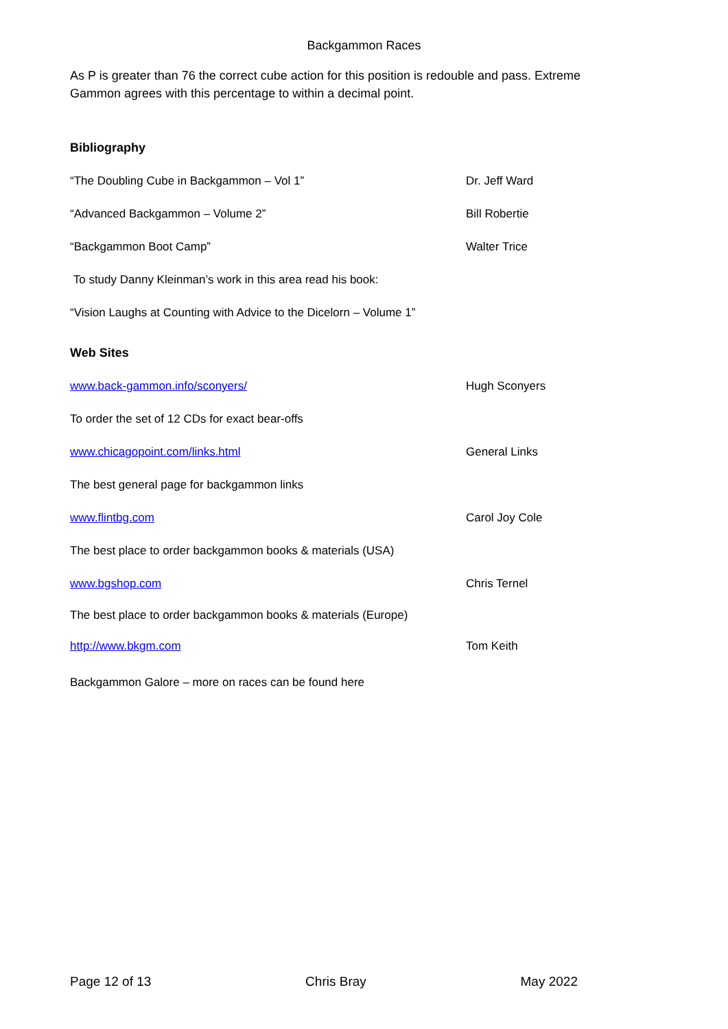Backgammon Races
As P is greater than 76 the correct cube action for this position is redouble and pass. Extreme Gammon agrees with this percentage to within a decimal point.
Bibliography
“The Doubling Cube in Backgammon – Vol 1” Dr. Jeff Ward
“Advanced Backgammon – Volume 2” Bill Robertie
“Backgammon Boot Camp” Walter Trice
To study Danny Kleinman’s work in this area read his book:
“Vision Laughs at Counting with Advice to the Dicelorn – Volume 1”
Web Sites
www.back-gammon.info/sconyers/ Hugh Sconyers
To order the set of 12 CDs for exact bear-offs
www.chicagopoint.com/links.html General Links
The best general page for backgammon links
www.flintbg.com Carol Joy Cole
The best place to order backgammon books & materials (USA)
www.bgshop.com Chris Ternel
The best place to order backgammon books & materials (Europe)
http://www.bkgm.com Tom Keith
Backgammon Galore – more on races can be found here
Page 12 of 13 Chris Bray May 2022